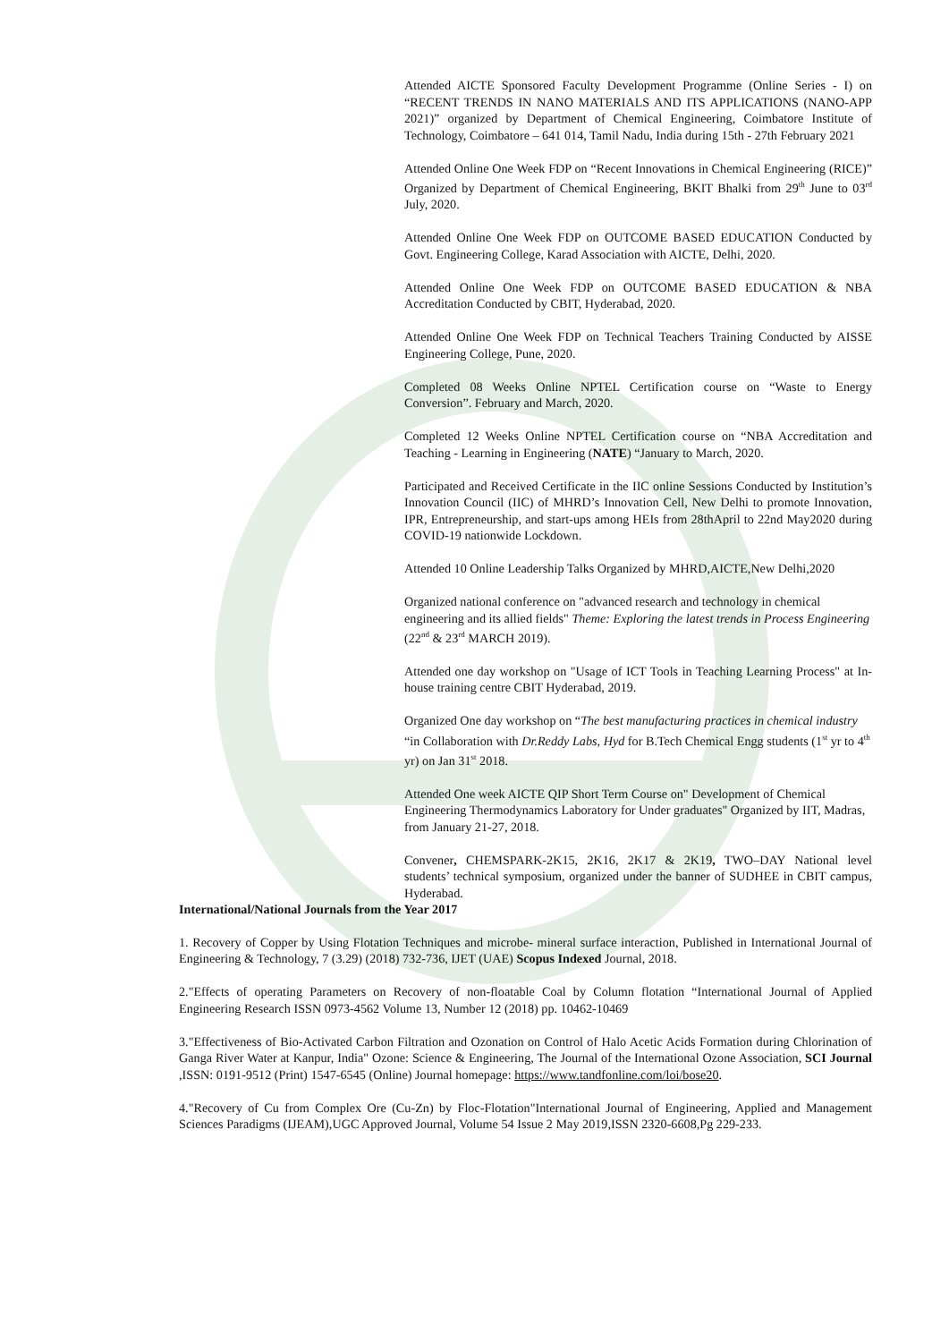Attended AICTE Sponsored Faculty Development Programme (Online Series - I) on “RECENT TRENDS IN NANO MATERIALS AND ITS APPLICATIONS (NANO-APP 2021)” organized by Department of Chemical Engineering, Coimbatore Institute of Technology, Coimbatore – 641 014, Tamil Nadu, India during 15th - 27th February 2021
Attended Online One Week FDP on “Recent Innovations in Chemical Engineering (RICE)” Organized by Department of Chemical Engineering, BKIT Bhalki from 29<sup>th</sup> June to 03<sup>rd</sup> July, 2020.
Attended Online One Week FDP on OUTCOME BASED EDUCATION Conducted by Govt. Engineering College, Karad Association with AICTE, Delhi, 2020.
Attended Online One Week FDP on OUTCOME BASED EDUCATION & NBA Accreditation Conducted by CBIT, Hyderabad, 2020.
Attended Online One Week FDP on Technical Teachers Training Conducted by AISSE Engineering College, Pune, 2020.
Completed 08 Weeks Online NPTEL Certification course on “Waste to Energy Conversion”. February and March, 2020.
Completed 12 Weeks Online NPTEL Certification course on “NBA Accreditation and Teaching - Learning in Engineering (NATE) “January to March, 2020.
Participated and Received Certificate in the IIC online Sessions Conducted by Institution’s Innovation Council (IIC) of MHRD’s Innovation Cell, New Delhi to promote Innovation, IPR, Entrepreneurship, and start-ups among HEIs from 28thApril to 22nd May2020 during COVID-19 nationwide Lockdown.
Attended 10 Online Leadership Talks Organized by MHRD,AICTE,New Delhi,2020
Organized national conference on "advanced research and technology in chemical engineering and its allied fields" Theme: Exploring the latest trends in Process Engineering (22<sup>nd</sup> & 23<sup>rd</sup> MARCH 2019).
Attended one day workshop on "Usage of ICT Tools in Teaching Learning Process" at In-house training centre CBIT Hyderabad, 2019.
Organized One day workshop on “The best manufacturing practices in chemical industry “in Collaboration with Dr.Reddy Labs, Hyd for B.Tech Chemical Engg students (1<sup>st</sup> yr to 4<sup>th</sup> yr) on Jan 31<sup>st</sup> 2018.
Attended One week AICTE QIP Short Term Course on" Development of Chemical Engineering Thermodynamics Laboratory for Under graduates" Organized by IIT, Madras, from January 21-27, 2018.
Convener, CHEMSPARK-2K15, 2K16, 2K17 & 2K19, TWO–DAY National level students’ technical symposium, organized under the banner of SUDHEE in CBIT campus, Hyderabad.
International/National Journals from the Year 2017
1. Recovery of Copper by Using Flotation Techniques and microbe- mineral surface interaction, Published in International Journal of Engineering & Technology, 7 (3.29) (2018) 732-736, IJET (UAE) Scopus Indexed Journal, 2018.
2."Effects of operating Parameters on Recovery of non-floatable Coal by Column flotation “International Journal of Applied Engineering Research ISSN 0973-4562 Volume 13, Number 12 (2018) pp. 10462-10469
3."Effectiveness of Bio-Activated Carbon Filtration and Ozonation on Control of Halo Acetic Acids Formation during Chlorination of Ganga River Water at Kanpur, India" Ozone: Science & Engineering, The Journal of the International Ozone Association, SCI Journal ,ISSN: 0191-9512 (Print) 1547-6545 (Online) Journal homepage: https://www.tandfonline.com/loi/bose20.
4."Recovery of Cu from Complex Ore (Cu-Zn) by Floc-Flotation"International Journal of Engineering, Applied and Management Sciences Paradigms (IJEAM),UGC Approved Journal, Volume 54 Issue 2 May 2019,ISSN 2320-6608,Pg 229-233.